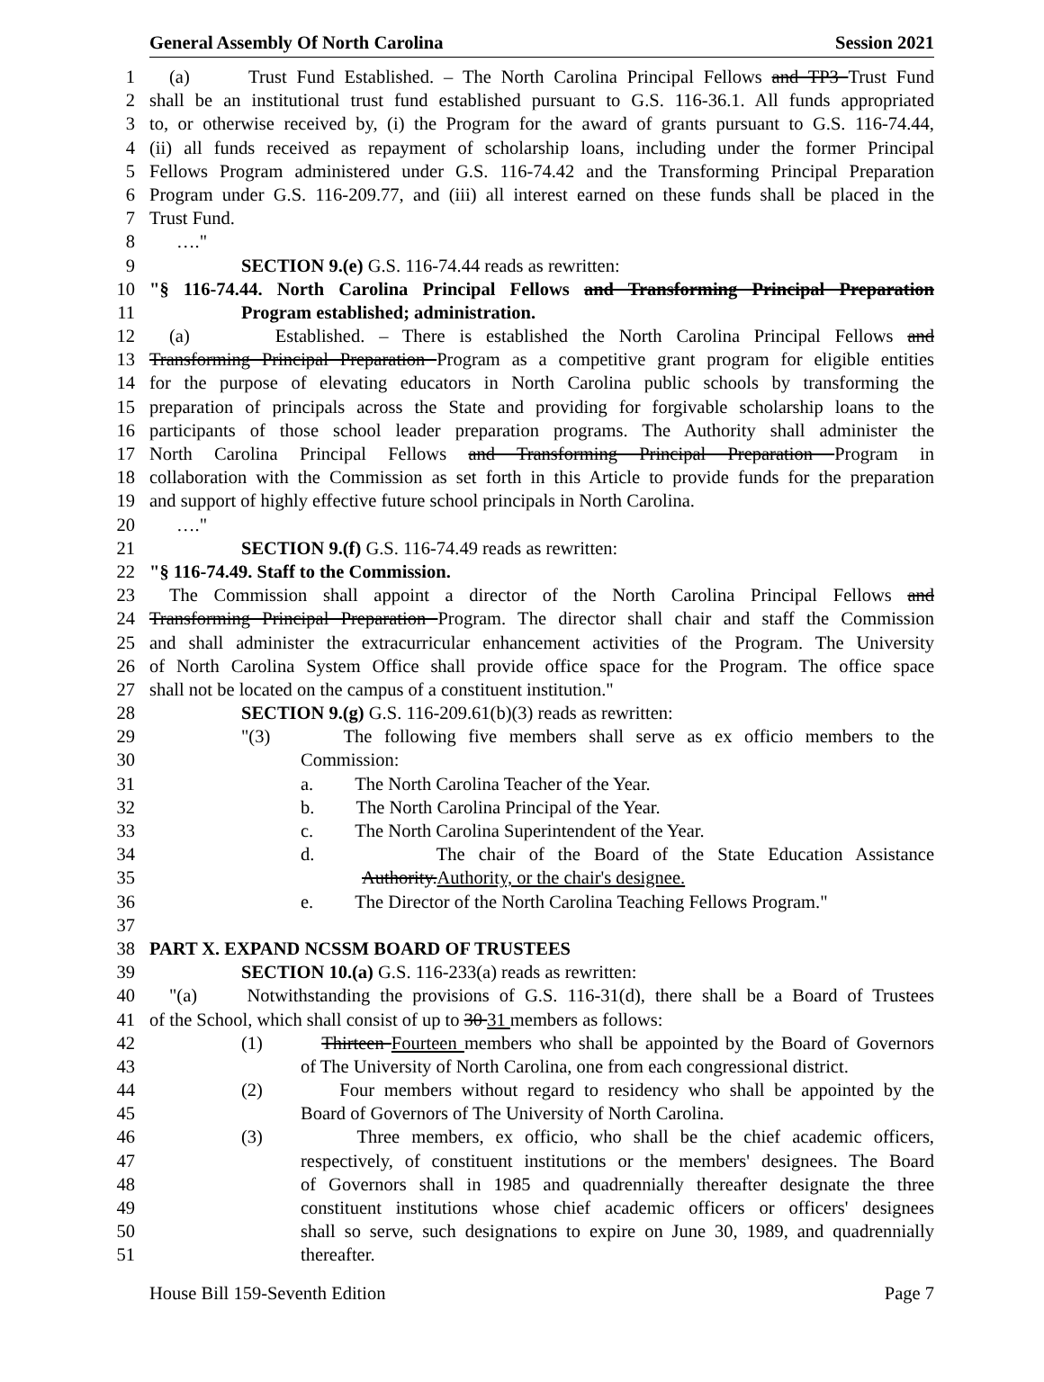General Assembly Of North Carolina Session 2021
1 (a) Trust Fund Established. – The North Carolina Principal Fellows and TP3 Trust Fund
2 shall be an institutional trust fund established pursuant to G.S. 116-36.1. All funds appropriated
3 to, or otherwise received by, (i) the Program for the award of grants pursuant to G.S. 116-74.44,
4 (ii) all funds received as repayment of scholarship loans, including under the former Principal
5 Fellows Program administered under G.S. 116-74.42 and the Transforming Principal Preparation
6 Program under G.S. 116-209.77, and (iii) all interest earned on these funds shall be placed in the
7 Trust Fund.
8 …."
9 SECTION 9.(e) G.S. 116-74.44 reads as rewritten:
10 "§ 116-74.44. North Carolina Principal Fellows and Transforming Principal Preparation
11 Program established; administration.
12 (a) Established. – There is established the North Carolina Principal Fellows and
13 Transforming Principal Preparation Program as a competitive grant program for eligible entities
14 for the purpose of elevating educators in North Carolina public schools by transforming the
15 preparation of principals across the State and providing for forgivable scholarship loans to the
16 participants of those school leader preparation programs. The Authority shall administer the
17 North Carolina Principal Fellows and Transforming Principal Preparation Program in
18 collaboration with the Commission as set forth in this Article to provide funds for the preparation
19 and support of highly effective future school principals in North Carolina.
20 …."
21 SECTION 9.(f) G.S. 116-74.49 reads as rewritten:
22 "§ 116-74.49. Staff to the Commission.
23 The Commission shall appoint a director of the North Carolina Principal Fellows and
24 Transforming Principal Preparation Program. The director shall chair and staff the Commission
25 and shall administer the extracurricular enhancement activities of the Program. The University
26 of North Carolina System Office shall provide office space for the Program. The office space
27 shall not be located on the campus of a constituent institution."
28 SECTION 9.(g) G.S. 116-209.61(b)(3) reads as rewritten:
29 "(3) The following five members shall serve as ex officio members to the
30 Commission:
31 a. The North Carolina Teacher of the Year.
32 b. The North Carolina Principal of the Year.
33 c. The North Carolina Superintendent of the Year.
34 d. The chair of the Board of the State Education Assistance
35 Authority.Authority, or the chair's designee.
36 e. The Director of the North Carolina Teaching Fellows Program."
37
38 PART X. EXPAND NCSSM BOARD OF TRUSTEES
39 SECTION 10.(a) G.S. 116-233(a) reads as rewritten:
40 "(a) Notwithstanding the provisions of G.S. 116-31(d), there shall be a Board of Trustees
41 of the School, which shall consist of up to 30 31 members as follows:
42 (1) Thirteen Fourteen members who shall be appointed by the Board of Governors
43 of The University of North Carolina, one from each congressional district.
44 (2) Four members without regard to residency who shall be appointed by the
45 Board of Governors of The University of North Carolina.
46 (3) Three members, ex officio, who shall be the chief academic officers,
47 respectively, of constituent institutions or the members' designees. The Board
48 of Governors shall in 1985 and quadrennially thereafter designate the three
49 constituent institutions whose chief academic officers or officers' designees
50 shall so serve, such designations to expire on June 30, 1989, and quadrennially
51 thereafter.
House Bill 159-Seventh Edition Page 7